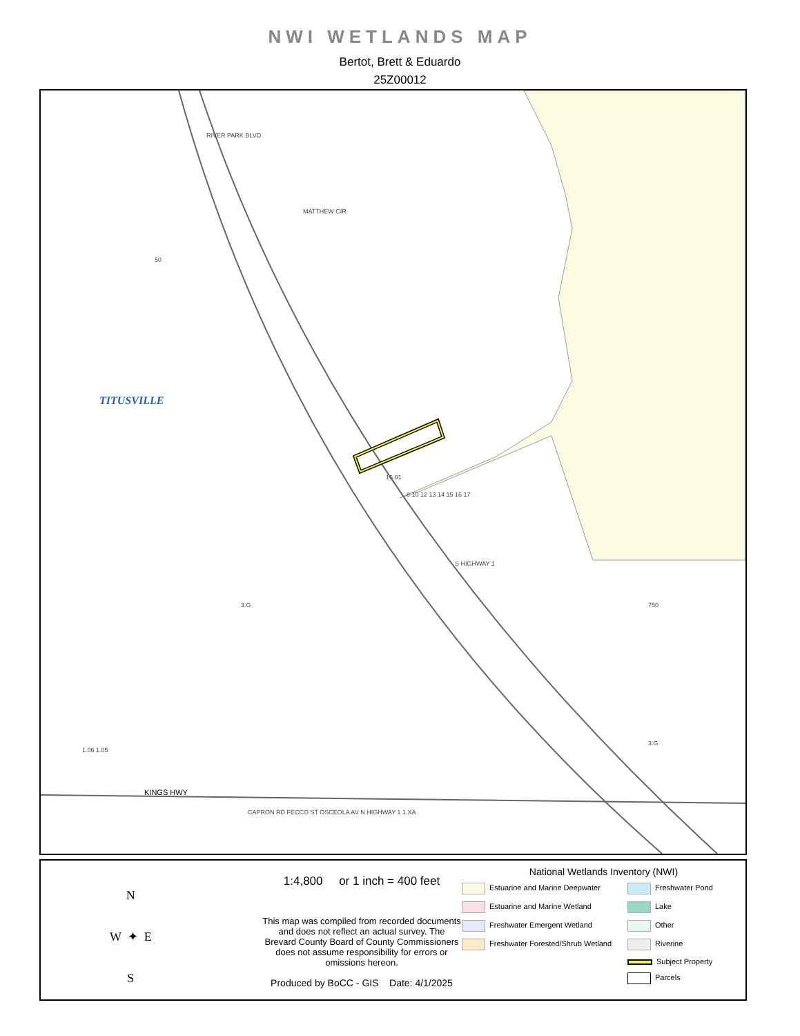NWI WETLANDS MAP
Bertot, Brett & Eduardo
25Z00012
TITUSVILLE
RIVER PARK BLVD
MATTHEW CIR
50
8 10 12 13 14 15 16 17
16.01
S HIGHWAY 1
3.G
3.G
750
1.06 1.05
KINGS HWY
CAPRON RD FECCO ST OSCEOLA AV N HIGHWAY 1 1.XA
N
W ✦ E
S
1:4,800 or 1 inch = 400 feet
This map was compiled from recorded documents and does not reflect an actual survey. The Brevard County Board of County Commissioners does not assume responsibility for errors or omissions hereon.
Produced by BoCC - GIS Date: 4/1/2025
National Wetlands Inventory (NWI)
Estuarine and Marine Deepwater
Freshwater Pond
Estuarine and Marine Wetland
Lake
Freshwater Emergent Wetland
Other
Freshwater Forested/Shrub Wetland
Riverine
Subject Property
Parcels